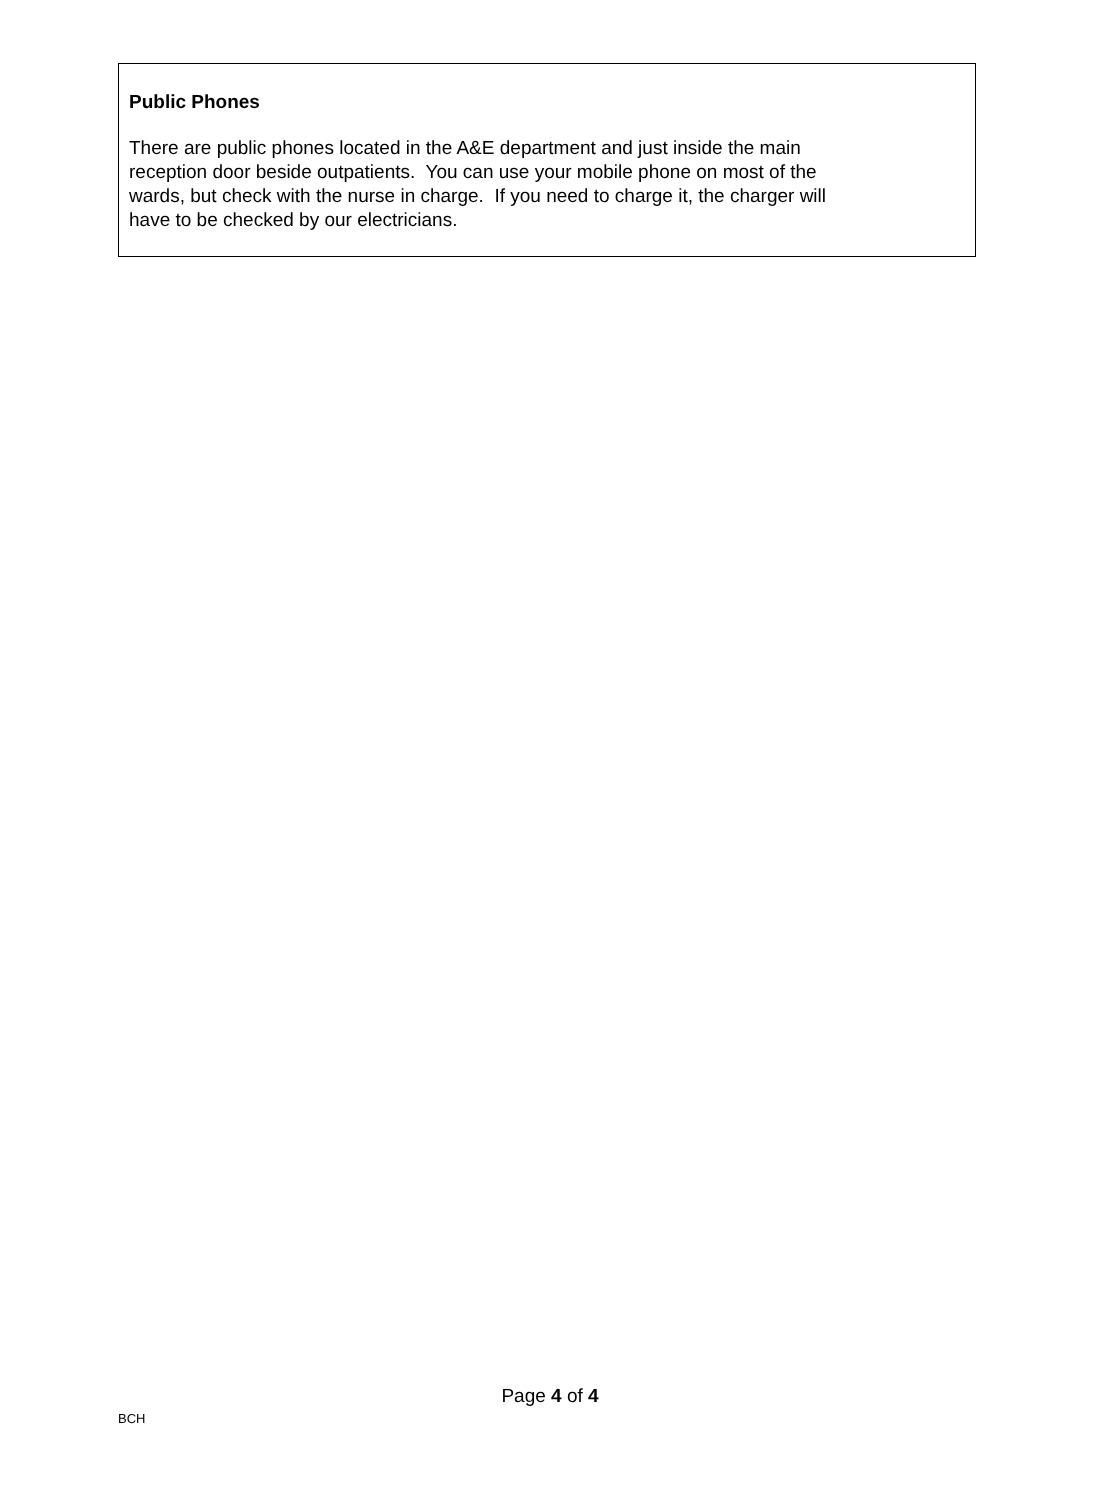Public Phones
There are public phones located in the A&E department and just inside the main
reception door beside outpatients. You can use your mobile phone on most of the
wards, but check with the nurse in charge. If you need to charge it, the charger will
have to be checked by our electricians.
Page 4 of 4
BCH